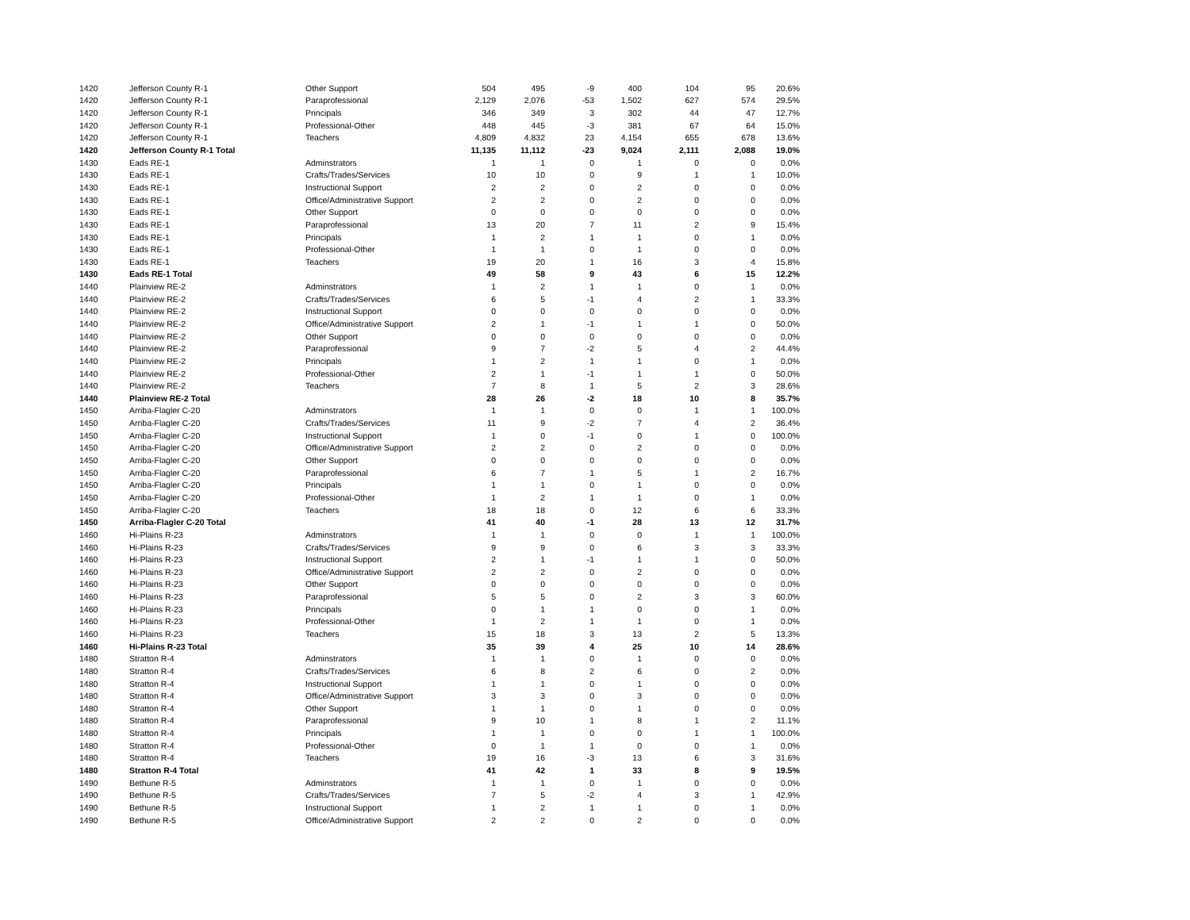| 1420 | Jefferson County R-1 | Other Support | 504 | 495 | -9 | 400 | 104 | 95 | 20.6% |
| 1420 | Jefferson County R-1 | Paraprofessional | 2,129 | 2,076 | -53 | 1,502 | 627 | 574 | 29.5% |
| 1420 | Jefferson County R-1 | Principals | 346 | 349 | 3 | 302 | 44 | 47 | 12.7% |
| 1420 | Jefferson County R-1 | Professional-Other | 448 | 445 | -3 | 381 | 67 | 64 | 15.0% |
| 1420 | Jefferson County R-1 | Teachers | 4,809 | 4,832 | 23 | 4,154 | 655 | 678 | 13.6% |
| 1420 | Jefferson County R-1 Total | | 11,135 | 11,112 | -23 | 9,024 | 2,111 | 2,088 | 19.0% |
| 1430 | Eads RE-1 | Adminstrators | 1 | 1 | 0 | 1 | 0 | 0 | 0.0% |
| 1430 | Eads RE-1 | Crafts/Trades/Services | 10 | 10 | 0 | 9 | 1 | 1 | 10.0% |
| 1430 | Eads RE-1 | Instructional Support | 2 | 2 | 0 | 2 | 0 | 0 | 0.0% |
| 1430 | Eads RE-1 | Office/Administrative Support | 2 | 2 | 0 | 2 | 0 | 0 | 0.0% |
| 1430 | Eads RE-1 | Other Support | 0 | 0 | 0 | 0 | 0 | 0 | 0.0% |
| 1430 | Eads RE-1 | Paraprofessional | 13 | 20 | 7 | 11 | 2 | 9 | 15.4% |
| 1430 | Eads RE-1 | Principals | 1 | 2 | 1 | 1 | 0 | 1 | 0.0% |
| 1430 | Eads RE-1 | Professional-Other | 1 | 1 | 0 | 1 | 0 | 0 | 0.0% |
| 1430 | Eads RE-1 | Teachers | 19 | 20 | 1 | 16 | 3 | 4 | 15.8% |
| 1430 | Eads RE-1 Total | | 49 | 58 | 9 | 43 | 6 | 15 | 12.2% |
| 1440 | Plainview RE-2 | Adminstrators | 1 | 2 | 1 | 1 | 0 | 1 | 0.0% |
| 1440 | Plainview RE-2 | Crafts/Trades/Services | 6 | 5 | -1 | 4 | 2 | 1 | 33.3% |
| 1440 | Plainview RE-2 | Instructional Support | 0 | 0 | 0 | 0 | 0 | 0 | 0.0% |
| 1440 | Plainview RE-2 | Office/Administrative Support | 2 | 1 | -1 | 1 | 1 | 0 | 50.0% |
| 1440 | Plainview RE-2 | Other Support | 0 | 0 | 0 | 0 | 0 | 0 | 0.0% |
| 1440 | Plainview RE-2 | Paraprofessional | 9 | 7 | -2 | 5 | 4 | 2 | 44.4% |
| 1440 | Plainview RE-2 | Principals | 1 | 2 | 1 | 1 | 0 | 1 | 0.0% |
| 1440 | Plainview RE-2 | Professional-Other | 2 | 1 | -1 | 1 | 1 | 0 | 50.0% |
| 1440 | Plainview RE-2 | Teachers | 7 | 8 | 1 | 5 | 2 | 3 | 28.6% |
| 1440 | Plainview RE-2 Total | | 28 | 26 | -2 | 18 | 10 | 8 | 35.7% |
| 1450 | Arriba-Flagler C-20 | Adminstrators | 1 | 1 | 0 | 0 | 1 | 1 | 100.0% |
| 1450 | Arriba-Flagler C-20 | Crafts/Trades/Services | 11 | 9 | -2 | 7 | 4 | 2 | 36.4% |
| 1450 | Arriba-Flagler C-20 | Instructional Support | 1 | 0 | -1 | 0 | 1 | 0 | 100.0% |
| 1450 | Arriba-Flagler C-20 | Office/Administrative Support | 2 | 2 | 0 | 2 | 0 | 0 | 0.0% |
| 1450 | Arriba-Flagler C-20 | Other Support | 0 | 0 | 0 | 0 | 0 | 0 | 0.0% |
| 1450 | Arriba-Flagler C-20 | Paraprofessional | 6 | 7 | 1 | 5 | 1 | 2 | 16.7% |
| 1450 | Arriba-Flagler C-20 | Principals | 1 | 1 | 0 | 1 | 0 | 0 | 0.0% |
| 1450 | Arriba-Flagler C-20 | Professional-Other | 1 | 2 | 1 | 1 | 0 | 1 | 0.0% |
| 1450 | Arriba-Flagler C-20 | Teachers | 18 | 18 | 0 | 12 | 6 | 6 | 33.3% |
| 1450 | Arriba-Flagler C-20 Total | | 41 | 40 | -1 | 28 | 13 | 12 | 31.7% |
| 1460 | Hi-Plains R-23 | Adminstrators | 1 | 1 | 0 | 0 | 1 | 1 | 100.0% |
| 1460 | Hi-Plains R-23 | Crafts/Trades/Services | 9 | 9 | 0 | 6 | 3 | 3 | 33.3% |
| 1460 | Hi-Plains R-23 | Instructional Support | 2 | 1 | -1 | 1 | 1 | 0 | 50.0% |
| 1460 | Hi-Plains R-23 | Office/Administrative Support | 2 | 2 | 0 | 2 | 0 | 0 | 0.0% |
| 1460 | Hi-Plains R-23 | Other Support | 0 | 0 | 0 | 0 | 0 | 0 | 0.0% |
| 1460 | Hi-Plains R-23 | Paraprofessional | 5 | 5 | 0 | 2 | 3 | 3 | 60.0% |
| 1460 | Hi-Plains R-23 | Principals | 0 | 1 | 1 | 0 | 0 | 1 | 0.0% |
| 1460 | Hi-Plains R-23 | Professional-Other | 1 | 2 | 1 | 1 | 0 | 1 | 0.0% |
| 1460 | Hi-Plains R-23 | Teachers | 15 | 18 | 3 | 13 | 2 | 5 | 13.3% |
| 1460 | Hi-Plains R-23 Total | | 35 | 39 | 4 | 25 | 10 | 14 | 28.6% |
| 1480 | Stratton R-4 | Adminstrators | 1 | 1 | 0 | 1 | 0 | 0 | 0.0% |
| 1480 | Stratton R-4 | Crafts/Trades/Services | 6 | 8 | 2 | 6 | 0 | 2 | 0.0% |
| 1480 | Stratton R-4 | Instructional Support | 1 | 1 | 0 | 1 | 0 | 0 | 0.0% |
| 1480 | Stratton R-4 | Office/Administrative Support | 3 | 3 | 0 | 3 | 0 | 0 | 0.0% |
| 1480 | Stratton R-4 | Other Support | 1 | 1 | 0 | 1 | 0 | 0 | 0.0% |
| 1480 | Stratton R-4 | Paraprofessional | 9 | 10 | 1 | 8 | 1 | 2 | 11.1% |
| 1480 | Stratton R-4 | Principals | 1 | 1 | 0 | 0 | 1 | 1 | 100.0% |
| 1480 | Stratton R-4 | Professional-Other | 0 | 1 | 1 | 0 | 0 | 1 | 0.0% |
| 1480 | Stratton R-4 | Teachers | 19 | 16 | -3 | 13 | 6 | 3 | 31.6% |
| 1480 | Stratton R-4 Total | | 41 | 42 | 1 | 33 | 8 | 9 | 19.5% |
| 1490 | Bethune R-5 | Adminstrators | 1 | 1 | 0 | 1 | 0 | 0 | 0.0% |
| 1490 | Bethune R-5 | Crafts/Trades/Services | 7 | 5 | -2 | 4 | 3 | 1 | 42.9% |
| 1490 | Bethune R-5 | Instructional Support | 1 | 2 | 1 | 1 | 0 | 1 | 0.0% |
| 1490 | Bethune R-5 | Office/Administrative Support | 2 | 2 | 0 | 2 | 0 | 0 | 0.0% |